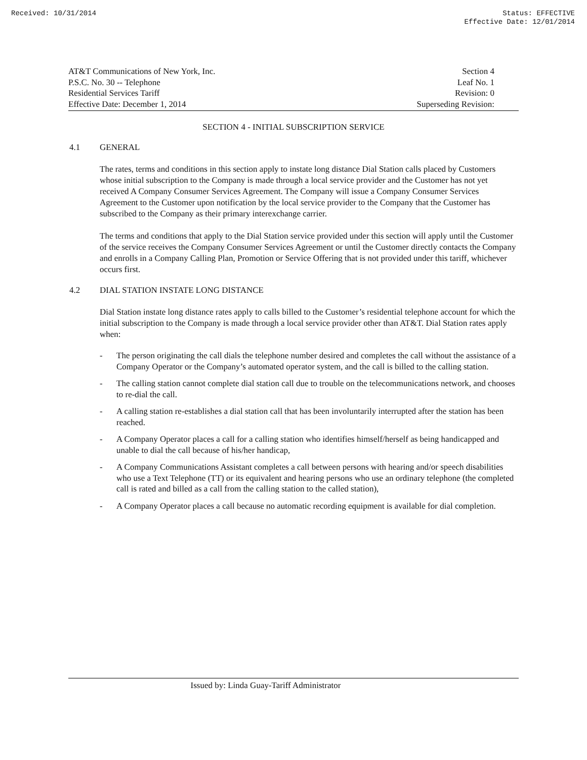Received: 10/31/2014 Status: EFFECTIVE
Effective Date: 12/01/2014
AT&T Communications of New York, Inc.
P.S.C. No. 30 -- Telephone
Residential Services Tariff
Effective Date: December 1, 2014
Section 4
Leaf No. 1
Revision: 0
Superseding Revision:
SECTION 4 - INITIAL SUBSCRIPTION SERVICE
4.1 GENERAL
The rates, terms and conditions in this section apply to instate long distance Dial Station calls placed by Customers whose initial subscription to the Company is made through a local service provider and the Customer has not yet received A Company Consumer Services Agreement. The Company will issue a Company Consumer Services Agreement to the Customer upon notification by the local service provider to the Company that the Customer has subscribed to the Company as their primary interexchange carrier.
The terms and conditions that apply to the Dial Station service provided under this section will apply until the Customer of the service receives the Company Consumer Services Agreement or until the Customer directly contacts the Company and enrolls in a Company Calling Plan, Promotion or Service Offering that is not provided under this tariff, whichever occurs first.
4.2 DIAL STATION INSTATE LONG DISTANCE
Dial Station instate long distance rates apply to calls billed to the Customer’s residential telephone account for which the initial subscription to the Company is made through a local service provider other than AT&T. Dial Station rates apply when:
- The person originating the call dials the telephone number desired and completes the call without the assistance of a Company Operator or the Company’s automated operator system, and the call is billed to the calling station.
- The calling station cannot complete dial station call due to trouble on the telecommunications network, and chooses to re-dial the call.
- A calling station re-establishes a dial station call that has been involuntarily interrupted after the station has been reached.
- A Company Operator places a call for a calling station who identifies himself/herself as being handicapped and unable to dial the call because of his/her handicap,
- A Company Communications Assistant completes a call between persons with hearing and/or speech disabilities who use a Text Telephone (TT) or its equivalent and hearing persons who use an ordinary telephone (the completed call is rated and billed as a call from the calling station to the called station),
- A Company Operator places a call because no automatic recording equipment is available for dial completion.
Issued by: Linda Guay-Tariff Administrator